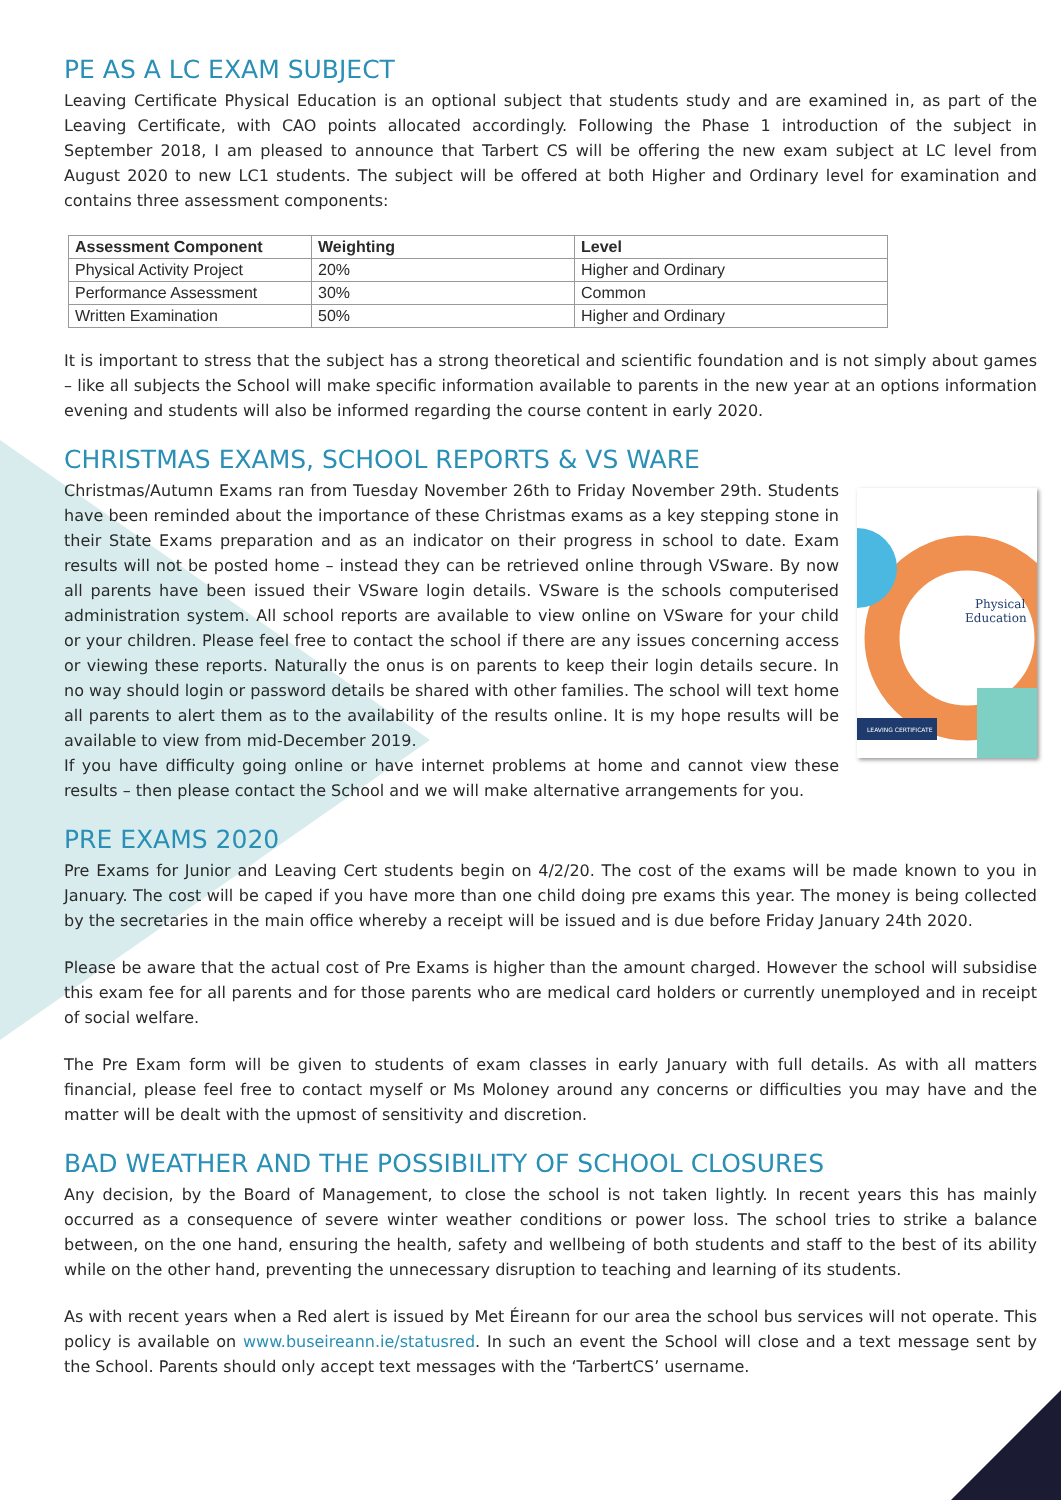PE AS A LC EXAM SUBJECT
Leaving Certificate Physical Education is an optional subject that students study and are examined in, as part of the Leaving Certificate, with CAO points allocated accordingly. Following the Phase 1 introduction of the subject in September 2018, I am pleased to announce that Tarbert CS will be offering the new exam subject at LC level from August 2020 to new LC1 students. The subject will be offered at both Higher and Ordinary level for examination and contains three assessment components:
| Assessment Component | Weighting | Level |
| --- | --- | --- |
| Physical Activity Project | 20% | Higher and Ordinary |
| Performance Assessment | 30% | Common |
| Written Examination | 50% | Higher and Ordinary |
It is important to stress that the subject has a strong theoretical and scientific foundation and is not simply about games – like all subjects the School will make specific information available to parents in the new year at an options information evening and students will also be informed regarding the course content in early 2020.
CHRISTMAS EXAMS, SCHOOL REPORTS & VS WARE
LEAVING CERTIFICATE
Physical
Education
Christmas/Autumn Exams ran from Tuesday November 26th to Friday November 29th. Students have been reminded about the importance of these Christmas exams as a key stepping stone in their State Exams preparation and as an indicator on their progress in school to date. Exam results will not be posted home – instead they can be retrieved online through VSware. By now all parents have been issued their VSware login details. VSware is the schools computerised administration system. All school reports are available to view online on VSware for your child or your children. Please feel free to contact the school if there are any issues concerning access or viewing these reports. Naturally the onus is on parents to keep their login details secure. In no way should login or password details be shared with other families. The school will text home all parents to alert them as to the availability of the results online. It is my hope results will be available to view from mid-December 2019.
If you have difficulty going online or have internet problems at home and cannot view these results – then please contact the School and we will make alternative arrangements for you.
PRE EXAMS 2020
Pre Exams for Junior and Leaving Cert students begin on 4/2/20. The cost of the exams will be made known to you in January. The cost will be caped if you have more than one child doing pre exams this year. The money is being collected by the secretaries in the main office whereby a receipt will be issued and is due before Friday January 24th 2020.
Please be aware that the actual cost of Pre Exams is higher than the amount charged. However the school will subsidise this exam fee for all parents and for those parents who are medical card holders or currently unemployed and in receipt of social welfare.
The Pre Exam form will be given to students of exam classes in early January with full details. As with all matters financial, please feel free to contact myself or Ms Moloney around any concerns or difficulties you may have and the matter will be dealt with the upmost of sensitivity and discretion.
BAD WEATHER AND THE POSSIBILITY OF SCHOOL CLOSURES
Any decision, by the Board of Management, to close the school is not taken lightly. In recent years this has mainly occurred as a consequence of severe winter weather conditions or power loss. The school tries to strike a balance between, on the one hand, ensuring the health, safety and wellbeing of both students and staff to the best of its ability while on the other hand, preventing the unnecessary disruption to teaching and learning of its students.
As with recent years when a Red alert is issued by Met Éireann for our area the school bus services will not operate. This policy is available on www.buseireann.ie/statusred. In such an event the School will close and a text message sent by the School. Parents should only accept text messages with the ‘TarbertCS’ username.